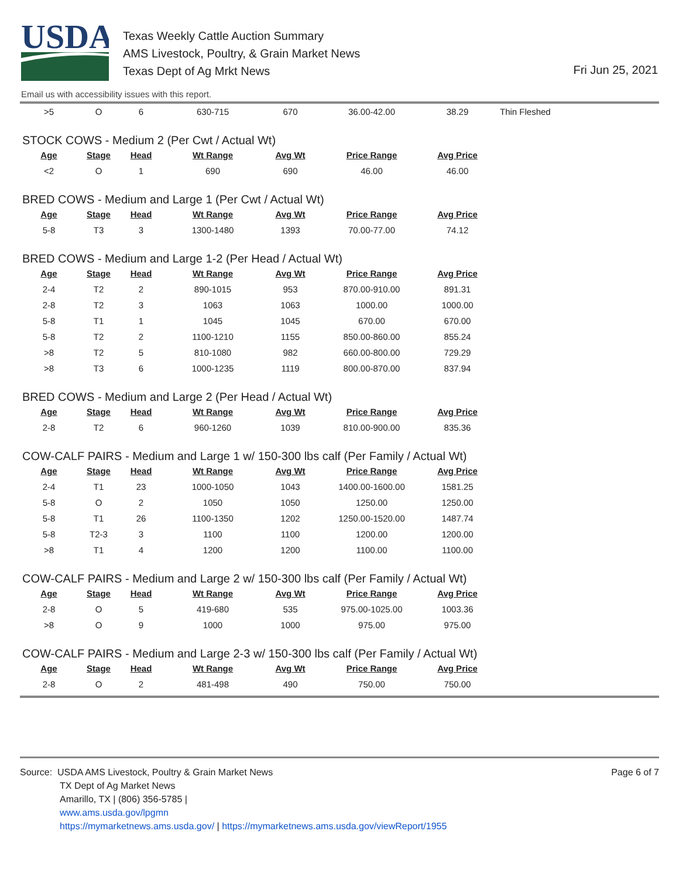USDA
Texas Weekly Cattle Auction Summary
AMS Livestock, Poultry, & Grain Market News
Texas Dept of Ag Mrkt News
Fri Jun 25, 2021
Email us with accessibility issues with this report.
| >5 | O | 6 | 630-715 | 670 | 36.00-42.00 | 38.29 | Thin Fleshed |
STOCK COWS - Medium 2 (Per Cwt / Actual Wt)
| Age | Stage | Head | Wt Range | Avg Wt | Price Range | Avg Price |
| --- | --- | --- | --- | --- | --- | --- |
| <2 | O | 1 | 690 | 690 | 46.00 | 46.00 |
BRED COWS - Medium and Large 1 (Per Cwt / Actual Wt)
| Age | Stage | Head | Wt Range | Avg Wt | Price Range | Avg Price |
| --- | --- | --- | --- | --- | --- | --- |
| 5-8 | T3 | 3 | 1300-1480 | 1393 | 70.00-77.00 | 74.12 |
BRED COWS - Medium and Large 1-2 (Per Head / Actual Wt)
| Age | Stage | Head | Wt Range | Avg Wt | Price Range | Avg Price |
| --- | --- | --- | --- | --- | --- | --- |
| 2-4 | T2 | 2 | 890-1015 | 953 | 870.00-910.00 | 891.31 |
| 2-8 | T2 | 3 | 1063 | 1063 | 1000.00 | 1000.00 |
| 5-8 | T1 | 1 | 1045 | 1045 | 670.00 | 670.00 |
| 5-8 | T2 | 2 | 1100-1210 | 1155 | 850.00-860.00 | 855.24 |
| >8 | T2 | 5 | 810-1080 | 982 | 660.00-800.00 | 729.29 |
| >8 | T3 | 6 | 1000-1235 | 1119 | 800.00-870.00 | 837.94 |
BRED COWS - Medium and Large 2 (Per Head / Actual Wt)
| Age | Stage | Head | Wt Range | Avg Wt | Price Range | Avg Price |
| --- | --- | --- | --- | --- | --- | --- |
| 2-8 | T2 | 6 | 960-1260 | 1039 | 810.00-900.00 | 835.36 |
COW-CALF PAIRS - Medium and Large 1 w/ 150-300 lbs calf (Per Family / Actual Wt)
| Age | Stage | Head | Wt Range | Avg Wt | Price Range | Avg Price |
| --- | --- | --- | --- | --- | --- | --- |
| 2-4 | T1 | 23 | 1000-1050 | 1043 | 1400.00-1600.00 | 1581.25 |
| 5-8 | O | 2 | 1050 | 1050 | 1250.00 | 1250.00 |
| 5-8 | T1 | 26 | 1100-1350 | 1202 | 1250.00-1520.00 | 1487.74 |
| 5-8 | T2-3 | 3 | 1100 | 1100 | 1200.00 | 1200.00 |
| >8 | T1 | 4 | 1200 | 1200 | 1100.00 | 1100.00 |
COW-CALF PAIRS - Medium and Large 2 w/ 150-300 lbs calf (Per Family / Actual Wt)
| Age | Stage | Head | Wt Range | Avg Wt | Price Range | Avg Price |
| --- | --- | --- | --- | --- | --- | --- |
| 2-8 | O | 5 | 419-680 | 535 | 975.00-1025.00 | 1003.36 |
| >8 | O | 9 | 1000 | 1000 | 975.00 | 975.00 |
COW-CALF PAIRS - Medium and Large 2-3 w/ 150-300 lbs calf (Per Family / Actual Wt)
| Age | Stage | Head | Wt Range | Avg Wt | Price Range | Avg Price |
| --- | --- | --- | --- | --- | --- | --- |
| 2-8 | O | 2 | 481-498 | 490 | 750.00 | 750.00 |
Source: USDA AMS Livestock, Poultry & Grain Market News
TX Dept of Ag Market News
Amarillo, TX | (806) 356-5785 |
www.ams.usda.gov/lpgmn
https://mymarketnews.ams.usda.gov/ | https://mymarketnews.ams.usda.gov/viewReport/1955
Page 6 of 7